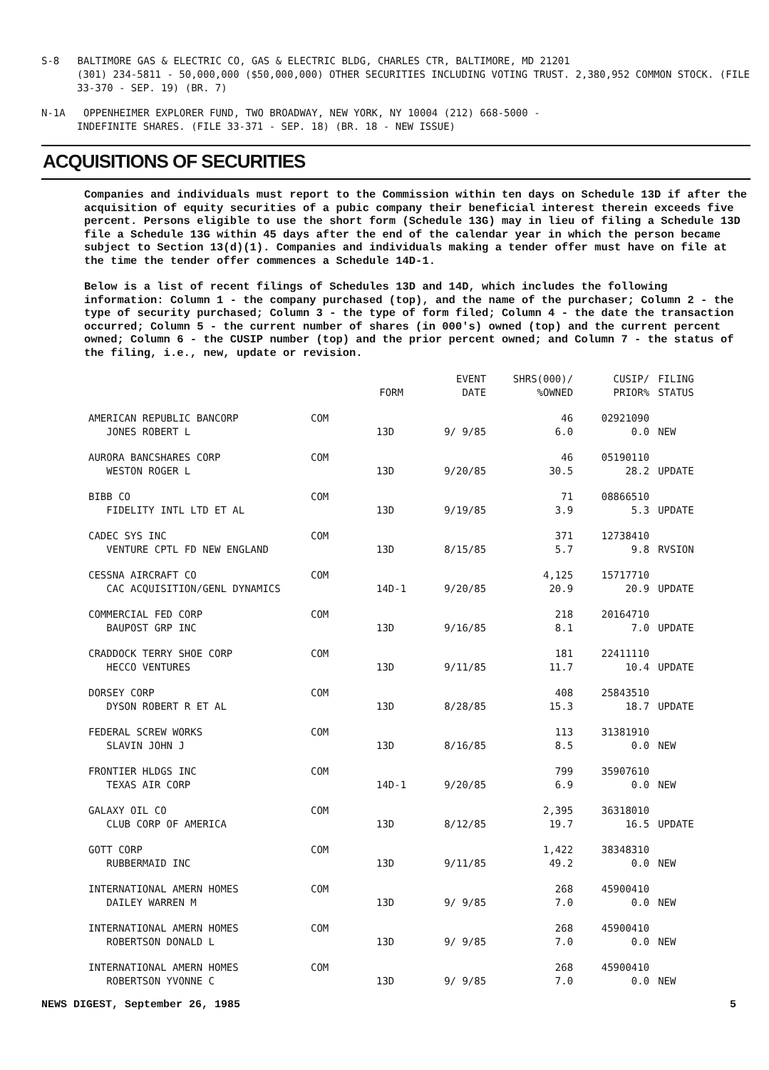S-8 BALTIMORE GAS & ELECTRIC CO, GAS & ELECTRIC BLDG, CHARLES CTR, BALTIMORE, MD 21201
(301) 234-5811 - 50,000,000 ($50,000,000) OTHER SECURITIES INCLUDING VOTING TRUST. 2,380,952 COMMON STOCK. (FILE 33-370 - SEP. 19) (BR. 7)
N-1A OPPENHEIMER EXPLORER FUND, TWO BROADWAY, NEW YORK, NY 10004 (212) 668-5000 -
INDEFINITE SHARES. (FILE 33-371 - SEP. 18) (BR. 18 - NEW ISSUE)
ACQUISITIONS OF SECURITIES
Companies and individuals must report to the Commission within ten days on Schedule 13D if after the acquisition of equity securities of a pubic company their beneficial interest therein exceeds five percent. Persons eligible to use the short form (Schedule 13G) may in lieu of filing a Schedule 13D file a Schedule 13G within 45 days after the end of the calendar year in which the person became subject to Section 13(d)(1). Companies and individuals making a tender offer must have on file at the time the tender offer commences a Schedule 14D-1.
Below is a list of recent filings of Schedules 13D and 14D, which includes the following information: Column 1 - the company purchased (top), and the name of the purchaser; Column 2 - the type of security purchased; Column 3 - the type of form filed; Column 4 - the date the transaction occurred; Column 5 - the current number of shares (in 000's) owned (top) and the current percent owned; Column 6 - the CUSIP number (top) and the prior percent owned; and Column 7 - the status of the filing, i.e., new, update or revision.
| | | FORM | EVENT DATE | SHRS(000)/ %OWNED | CUSIP/ PRIOR% | FILING STATUS |
| --- | --- | --- | --- | --- | --- | --- |
| AMERICAN REPUBLIC BANCORP | COM | | | 46 | 02921090 | |
| JONES ROBERT L | | 13D | 9/ 9/85 | 6.0 | 0.0 | NEW |
| AURORA BANCSHARES CORP | COM | | | 46 | 05190110 | |
| WESTON ROGER L | | 13D | 9/20/85 | 30.5 | 28.2 | UPDATE |
| BIBB CO | COM | | | 71 | 08866510 | |
| FIDELITY INTL LTD ET AL | | 13D | 9/19/85 | 3.9 | 5.3 | UPDATE |
| CADEC SYS INC | COM | | | 371 | 12738410 | |
| VENTURE CPTL FD NEW ENGLAND | | 13D | 8/15/85 | 5.7 | 9.8 | RVSION |
| CESSNA AIRCRAFT CO | COM | | | 4,125 | 15717710 | |
| CAC ACQUISITION/GENL DYNAMICS | | 14D-1 | 9/20/85 | 20.9 | 20.9 | UPDATE |
| COMMERCIAL FED CORP | COM | | | 218 | 20164710 | |
| BAUPOST GRP INC | | 13D | 9/16/85 | 8.1 | 7.0 | UPDATE |
| CRADDOCK TERRY SHOE CORP | COM | | | 181 | 22411110 | |
| HECCO VENTURES | | 13D | 9/11/85 | 11.7 | 10.4 | UPDATE |
| DORSEY CORP | COM | | | 408 | 25843510 | |
| DYSON ROBERT R ET AL | | 13D | 8/28/85 | 15.3 | 18.7 | UPDATE |
| FEDERAL SCREW WORKS | COM | | | 113 | 31381910 | |
| SLAVIN JOHN J | | 13D | 8/16/85 | 8.5 | 0.0 | NEW |
| FRONTIER HLDGS INC | COM | | | 799 | 35907610 | |
| TEXAS AIR CORP | | 14D-1 | 9/20/85 | 6.9 | 0.0 | NEW |
| GALAXY OIL CO | COM | | | 2,395 | 36318010 | |
| CLUB CORP OF AMERICA | | 13D | 8/12/85 | 19.7 | 16.5 | UPDATE |
| GOTT CORP | COM | | | 1,422 | 38348310 | |
| RUBBERMAID INC | | 13D | 9/11/85 | 49.2 | 0.0 | NEW |
| INTERNATIONAL AMERN HOMES | COM | | | 268 | 45900410 | |
| DAILEY WARREN M | | 13D | 9/ 9/85 | 7.0 | 0.0 | NEW |
| INTERNATIONAL AMERN HOMES | COM | | | 268 | 45900410 | |
| ROBERTSON DONALD L | | 13D | 9/ 9/85 | 7.0 | 0.0 | NEW |
| INTERNATIONAL AMERN HOMES | COM | | | 268 | 45900410 | |
| ROBERTSON YVONNE C | | 13D | 9/ 9/85 | 7.0 | 0.0 | NEW |
NEWS DIGEST, September 26, 1985 5